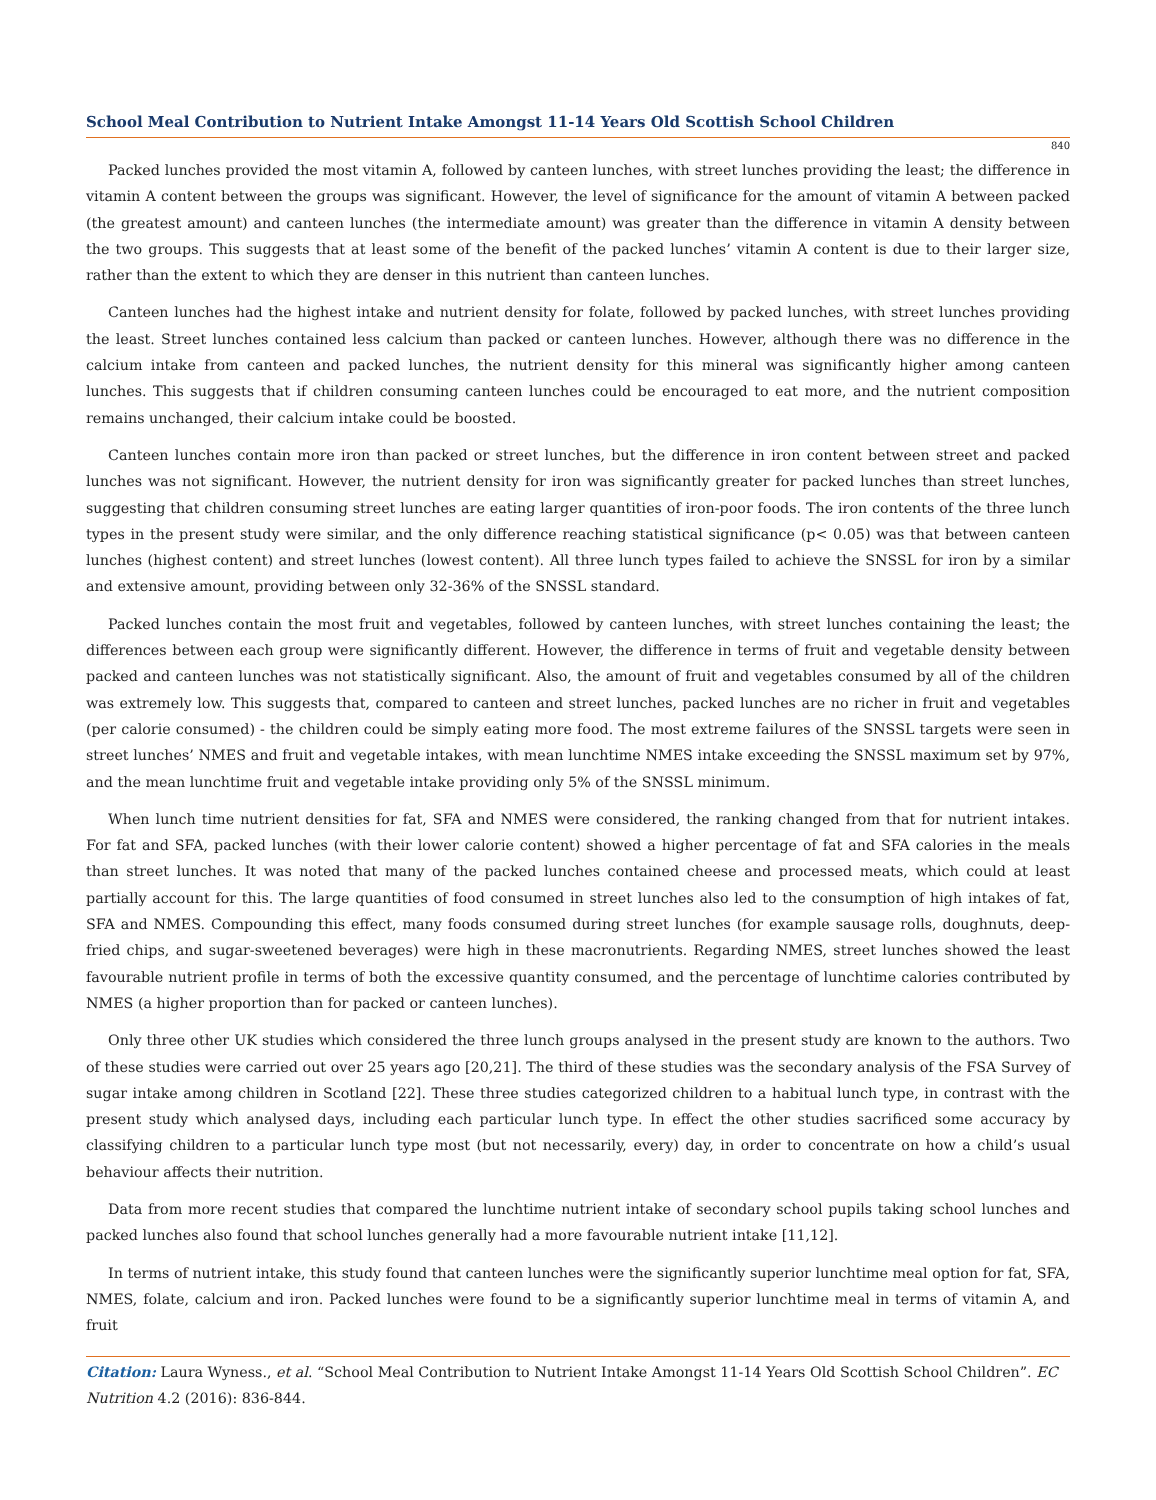School Meal Contribution to Nutrient Intake Amongst 11-14 Years Old Scottish School Children
840
Packed lunches provided the most vitamin A, followed by canteen lunches, with street lunches providing the least; the difference in vitamin A content between the groups was significant. However, the level of significance for the amount of vitamin A between packed (the greatest amount) and canteen lunches (the intermediate amount) was greater than the difference in vitamin A density between the two groups. This suggests that at least some of the benefit of the packed lunches’ vitamin A content is due to their larger size, rather than the extent to which they are denser in this nutrient than canteen lunches.
Canteen lunches had the highest intake and nutrient density for folate, followed by packed lunches, with street lunches providing the least. Street lunches contained less calcium than packed or canteen lunches. However, although there was no difference in the calcium intake from canteen and packed lunches, the nutrient density for this mineral was significantly higher among canteen lunches. This suggests that if children consuming canteen lunches could be encouraged to eat more, and the nutrient composition remains unchanged, their calcium intake could be boosted.
Canteen lunches contain more iron than packed or street lunches, but the difference in iron content between street and packed lunches was not significant. However, the nutrient density for iron was significantly greater for packed lunches than street lunches, suggesting that children consuming street lunches are eating larger quantities of iron-poor foods. The iron contents of the three lunch types in the present study were similar, and the only difference reaching statistical significance (p< 0.05) was that between canteen lunches (highest content) and street lunches (lowest content). All three lunch types failed to achieve the SNSSL for iron by a similar and extensive amount, providing between only 32-36% of the SNSSL standard.
Packed lunches contain the most fruit and vegetables, followed by canteen lunches, with street lunches containing the least; the differences between each group were significantly different. However, the difference in terms of fruit and vegetable density between packed and canteen lunches was not statistically significant. Also, the amount of fruit and vegetables consumed by all of the children was extremely low. This suggests that, compared to canteen and street lunches, packed lunches are no richer in fruit and vegetables (per calorie consumed) - the children could be simply eating more food. The most extreme failures of the SNSSL targets were seen in street lunches’ NMES and fruit and vegetable intakes, with mean lunchtime NMES intake exceeding the SNSSL maximum set by 97%, and the mean lunchtime fruit and vegetable intake providing only 5% of the SNSSL minimum.
When lunch time nutrient densities for fat, SFA and NMES were considered, the ranking changed from that for nutrient intakes. For fat and SFA, packed lunches (with their lower calorie content) showed a higher percentage of fat and SFA calories in the meals than street lunches. It was noted that many of the packed lunches contained cheese and processed meats, which could at least partially account for this. The large quantities of food consumed in street lunches also led to the consumption of high intakes of fat, SFA and NMES. Compounding this effect, many foods consumed during street lunches (for example sausage rolls, doughnuts, deep-fried chips, and sugar-sweetened beverages) were high in these macronutrients. Regarding NMES, street lunches showed the least favourable nutrient profile in terms of both the excessive quantity consumed, and the percentage of lunchtime calories contributed by NMES (a higher proportion than for packed or canteen lunches).
Only three other UK studies which considered the three lunch groups analysed in the present study are known to the authors. Two of these studies were carried out over 25 years ago [20,21]. The third of these studies was the secondary analysis of the FSA Survey of sugar intake among children in Scotland [22]. These three studies categorized children to a habitual lunch type, in contrast with the present study which analysed days, including each particular lunch type. In effect the other studies sacrificed some accuracy by classifying children to a particular lunch type most (but not necessarily, every) day, in order to concentrate on how a child’s usual behaviour affects their nutrition.
Data from more recent studies that compared the lunchtime nutrient intake of secondary school pupils taking school lunches and packed lunches also found that school lunches generally had a more favourable nutrient intake [11,12].
In terms of nutrient intake, this study found that canteen lunches were the significantly superior lunchtime meal option for fat, SFA, NMES, folate, calcium and iron. Packed lunches were found to be a significantly superior lunchtime meal in terms of vitamin A, and fruit
Citation: Laura Wyness., et al. “School Meal Contribution to Nutrient Intake Amongst 11-14 Years Old Scottish School Children”. EC Nutrition 4.2 (2016): 836-844.